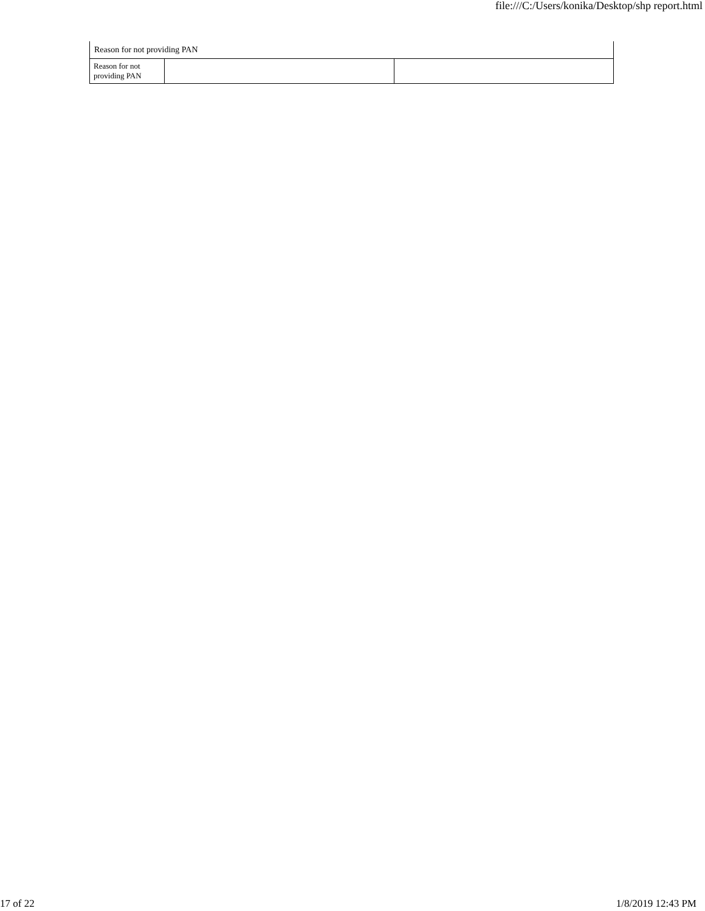file:///C:/Users/konika/Desktop/shp report.html
| Reason for not providing PAN | | |
| Reason for not providing PAN | | |
17 of 22 1/8/2019 12:43 PM